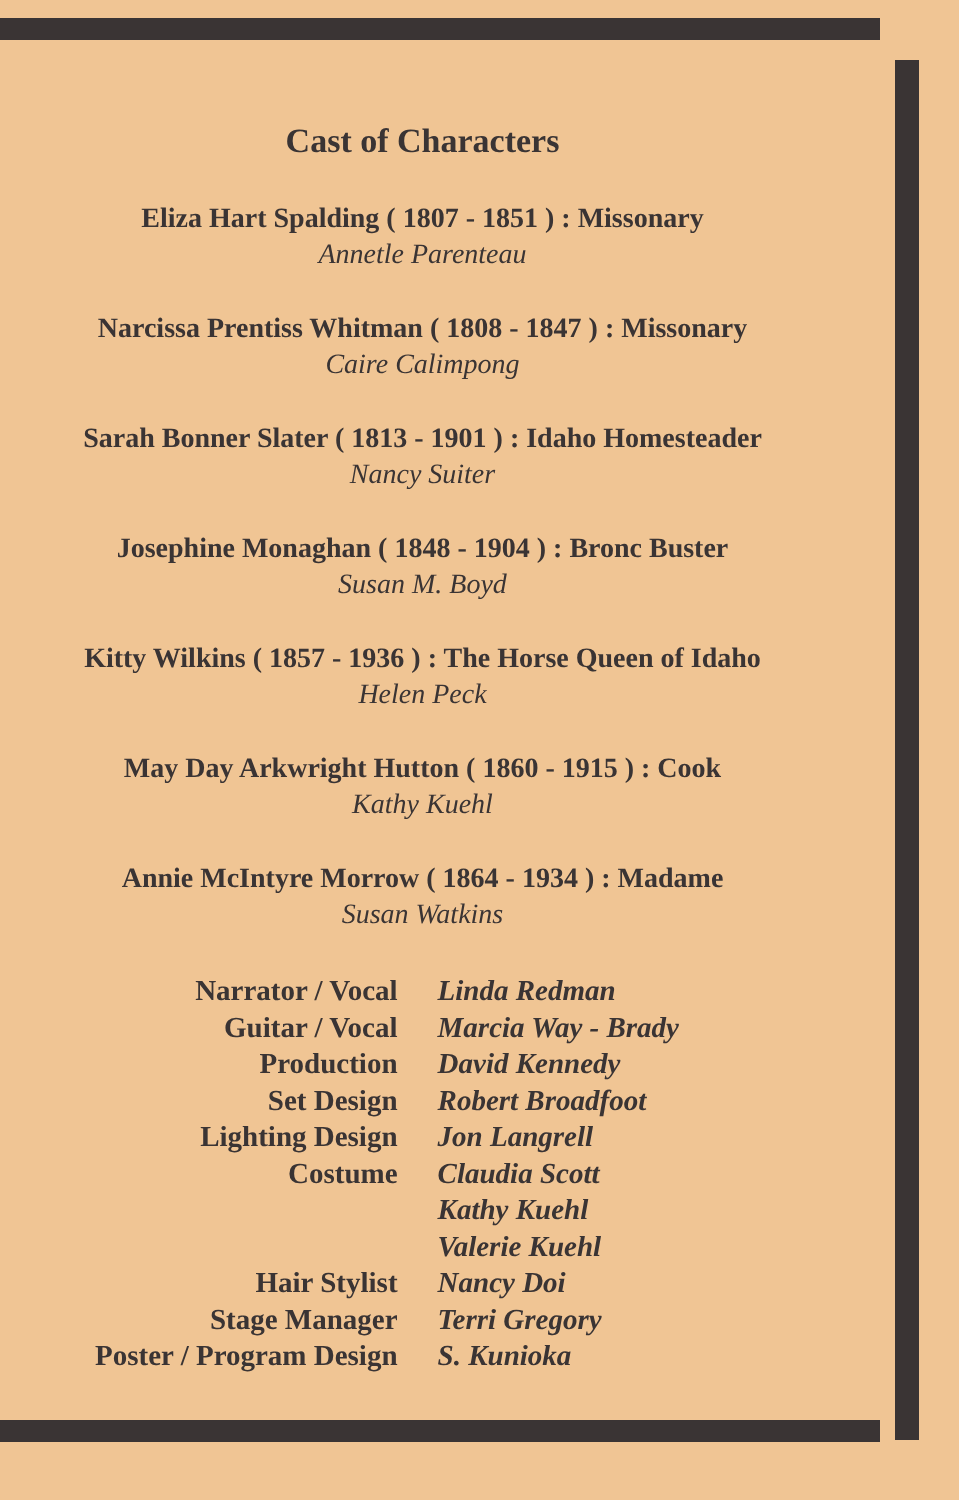Cast of Characters
Eliza Hart Spalding ( 1807 - 1851 ) : Missonary
Annetle Parenteau
Narcissa Prentiss Whitman ( 1808 - 1847 ) : Missonary
Caire Calimpong
Sarah Bonner Slater ( 1813 - 1901 ) : Idaho Homesteader
Nancy Suiter
Josephine Monaghan ( 1848 - 1904 ) : Bronc Buster
Susan M. Boyd
Kitty Wilkins ( 1857 - 1936 ) : The Horse Queen of Idaho
Helen Peck
May Day Arkwright Hutton ( 1860 - 1915 ) : Cook
Kathy Kuehl
Annie McIntyre Morrow ( 1864 - 1934 ) : Madame
Susan Watkins
| Narrator / Vocal | Linda Redman |
| Guitar / Vocal | Marcia Way - Brady |
| Production | David Kennedy |
| Set Design | Robert Broadfoot |
| Lighting Design | Jon Langrell |
| Costume | Claudia Scott |
| | Kathy Kuehl |
| | Valerie Kuehl |
| Hair Stylist | Nancy Doi |
| Stage Manager | Terri Gregory |
| Poster / Program Design | S. Kunioka |